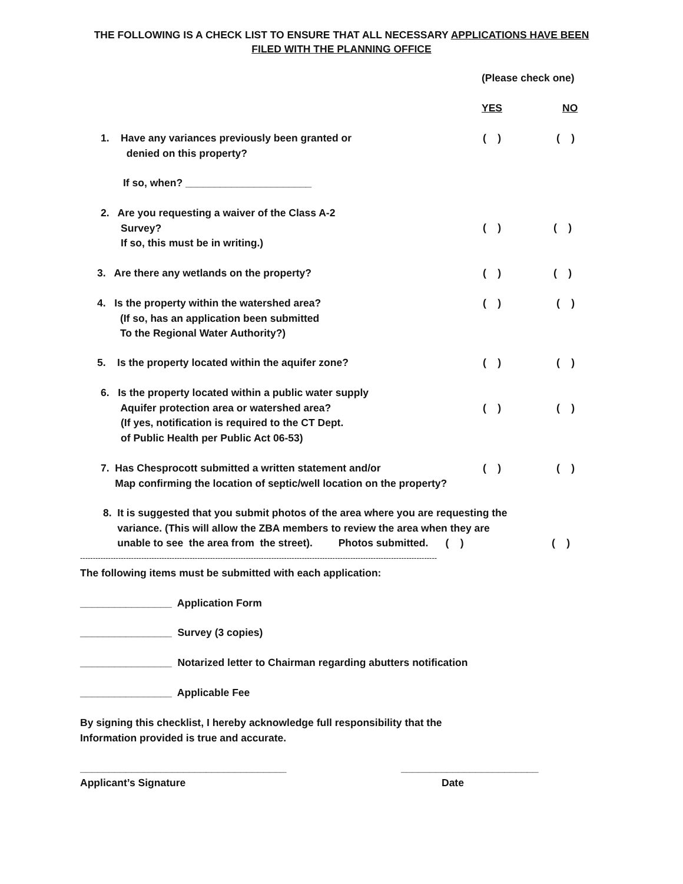THE FOLLOWING IS A CHECK LIST TO ENSURE THAT ALL NECESSARY APPLICATIONS HAVE BEEN
FILED WITH THE PLANNING OFFICE
(Please check one)
YES
NO
1. Have any variances previously been granted or denied on this property?
( )
( )
If so, when? ______________________
2. Are you requesting a waiver of the Class A-2 Survey? If so, this must be in writing.)
( )
( )
3. Are there any wetlands on the property?
( )
( )
4. Is the property within the watershed area? (If so, has an application been submitted To the Regional Water Authority?)
( )
( )
5. Is the property located within the aquifer zone?
( )
( )
6. Is the property located within a public water supply Aquifer protection area or watershed area? (If yes, notification is required to the CT Dept. of Public Health per Public Act 06-53)
( )
( )
7. Has Chesprocott submitted a written statement and/or Map confirming the location of septic/well location on the property?
( )
( )
8. It is suggested that you submit photos of the area where you are requesting the variance. (This will allow the ZBA members to review the area when they are unable to see the area from the street). Photos submitted. ( )
( )
--------------------------------------------------------------------------------------------------------------------------------------------
The following items must be submitted with each application:
________________ Application Form
________________ Survey (3 copies)
________________ Notarized letter to Chairman regarding abutters notification
________________ Applicable Fee
By signing this checklist, I hereby acknowledge full responsibility that the Information provided is true and accurate.
____________________________________
________________________
Applicant’s Signature
Date